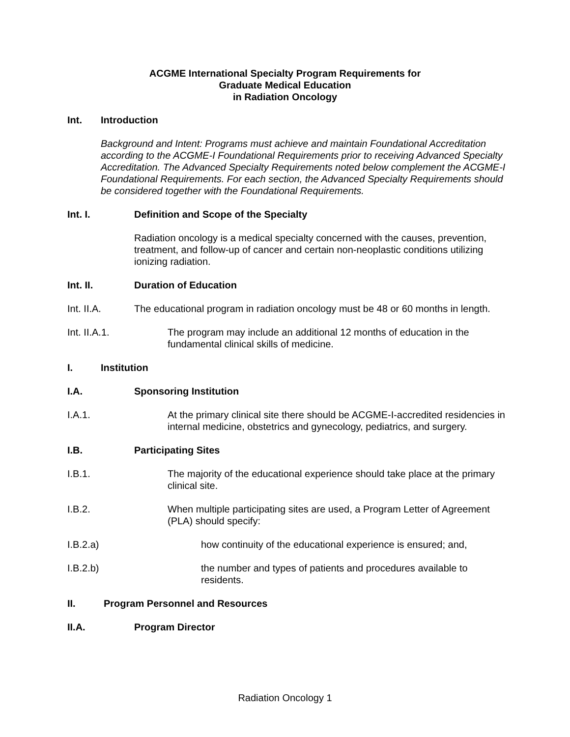ACGME International Specialty Program Requirements for
Graduate Medical Education
in Radiation Oncology
Int. Introduction
Background and Intent: Programs must achieve and maintain Foundational Accreditation according to the ACGME-I Foundational Requirements prior to receiving Advanced Specialty Accreditation. The Advanced Specialty Requirements noted below complement the ACGME-I Foundational Requirements. For each section, the Advanced Specialty Requirements should be considered together with the Foundational Requirements.
Int. I. Definition and Scope of the Specialty
Radiation oncology is a medical specialty concerned with the causes, prevention, treatment, and follow-up of cancer and certain non-neoplastic conditions utilizing ionizing radiation.
Int. II. Duration of Education
Int. II.A. The educational program in radiation oncology must be 48 or 60 months in length.
Int. II.A.1. The program may include an additional 12 months of education in the fundamental clinical skills of medicine.
I. Institution
I.A. Sponsoring Institution
I.A.1. At the primary clinical site there should be ACGME-I-accredited residencies in internal medicine, obstetrics and gynecology, pediatrics, and surgery.
I.B. Participating Sites
I.B.1. The majority of the educational experience should take place at the primary clinical site.
I.B.2. When multiple participating sites are used, a Program Letter of Agreement (PLA) should specify:
I.B.2.a) how continuity of the educational experience is ensured; and,
I.B.2.b) the number and types of patients and procedures available to residents.
II. Program Personnel and Resources
II.A. Program Director
Radiation Oncology 1